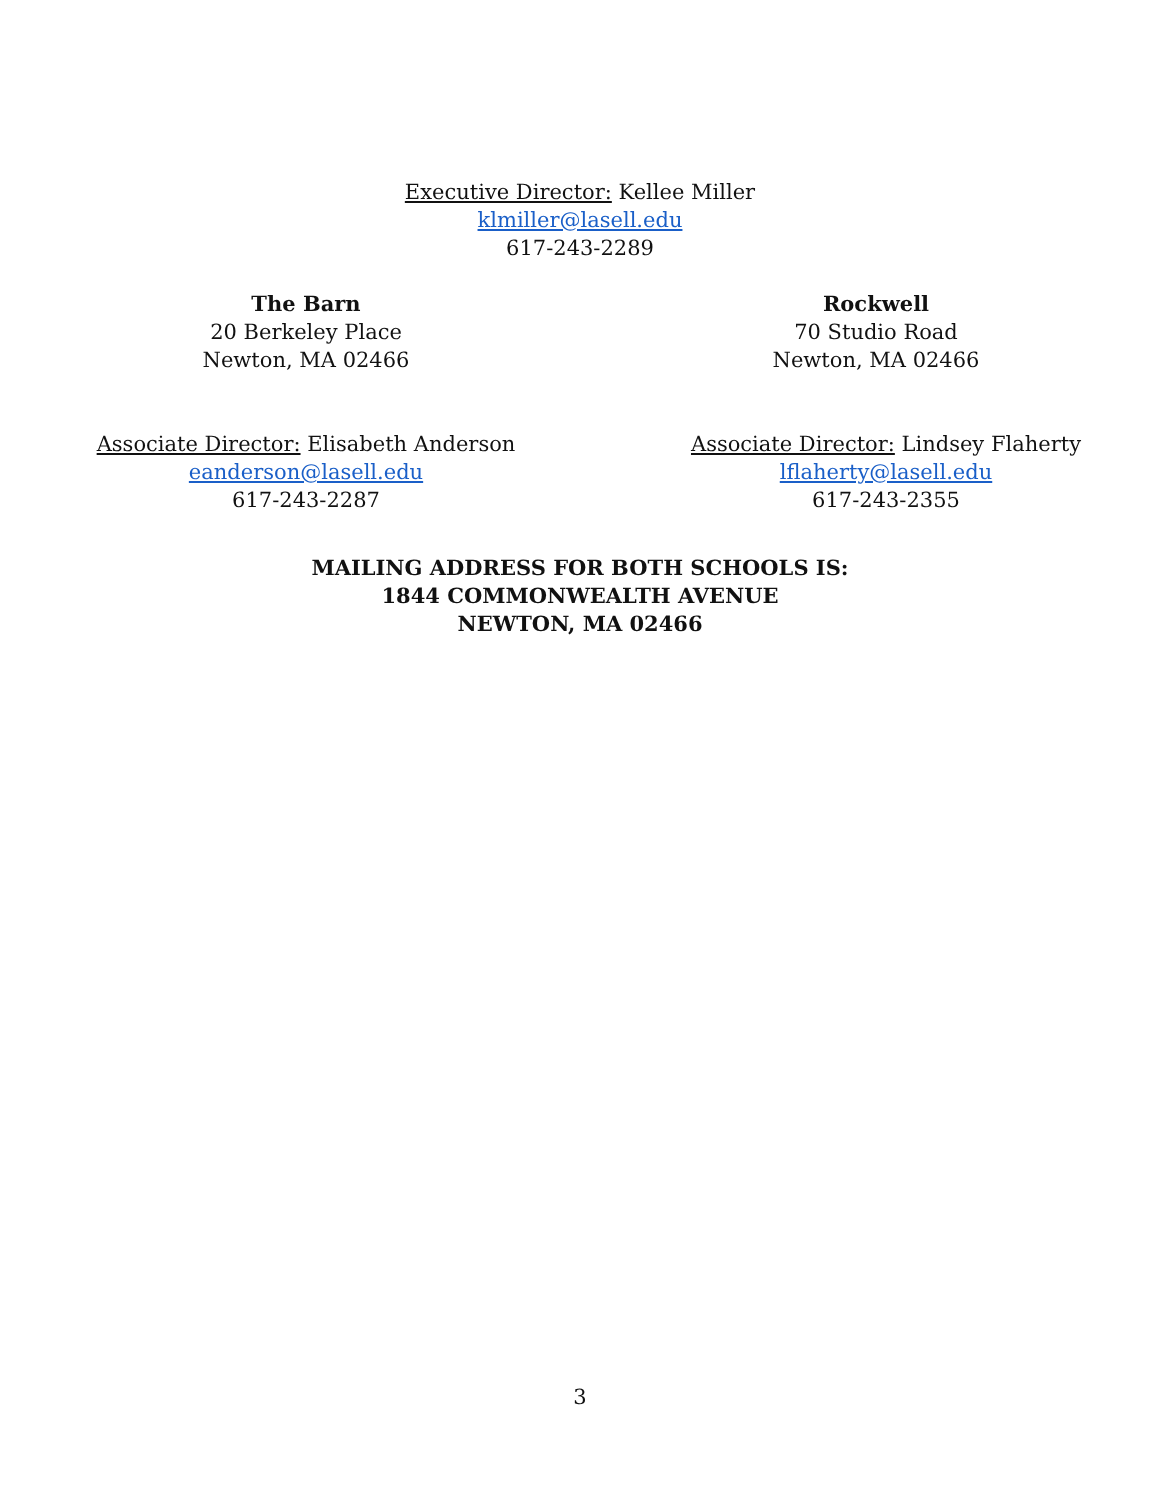Executive Director: Kellee Miller
klmiller@lasell.edu
617-243-2289
The Barn
20 Berkeley Place
Newton, MA 02466
Rockwell
70 Studio Road
Newton, MA 02466
Associate Director: Elisabeth Anderson
eanderson@lasell.edu
617-243-2287
Associate Director: Lindsey Flaherty
lflaherty@lasell.edu
617-243-2355
MAILING ADDRESS FOR BOTH SCHOOLS IS:
1844 COMMONWEALTH AVENUE
NEWTON, MA 02466
3